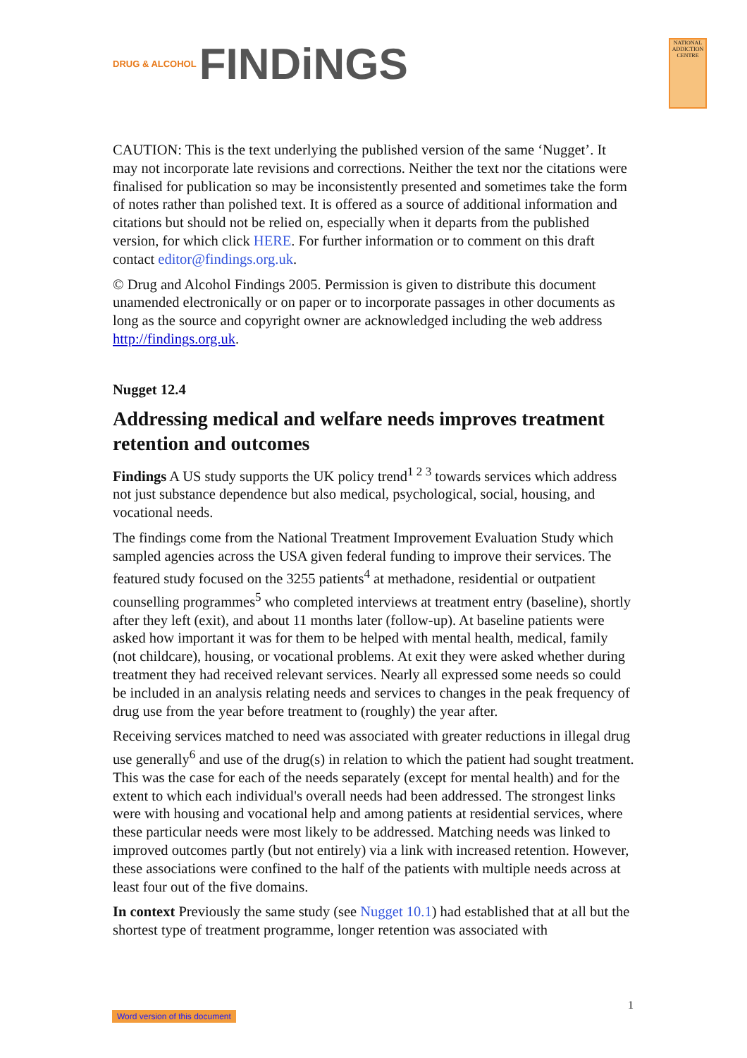NATIONAL ADDICTION CENTRE
DRUG & ALCOHOL FINDiNGS
CAUTION: This is the text underlying the published version of the same ‘Nugget’. It may not incorporate late revisions and corrections. Neither the text nor the citations were finalised for publication so may be inconsistently presented and sometimes take the form of notes rather than polished text. It is offered as a source of additional information and citations but should not be relied on, especially when it departs from the published version, for which click HERE. For further information or to comment on this draft contact editor@findings.org.uk.
© Drug and Alcohol Findings 2005. Permission is given to distribute this document unamended electronically or on paper or to incorporate passages in other documents as long as the source and copyright owner are acknowledged including the web address http://findings.org.uk.
Nugget 12.4
Addressing medical and welfare needs improves treatment retention and outcomes
Findings A US study supports the UK policy trend<sup>1 2 3</sup> towards services which address not just substance dependence but also medical, psychological, social, housing, and vocational needs.
The findings come from the National Treatment Improvement Evaluation Study which sampled agencies across the USA given federal funding to improve their services. The featured study focused on the 3255 patients<sup>4</sup> at methadone, residential or outpatient counselling programmes<sup>5</sup> who completed interviews at treatment entry (baseline), shortly after they left (exit), and about 11 months later (follow-up). At baseline patients were asked how important it was for them to be helped with mental health, medical, family (not childcare), housing, or vocational problems. At exit they were asked whether during treatment they had received relevant services. Nearly all expressed some needs so could be included in an analysis relating needs and services to changes in the peak frequency of drug use from the year before treatment to (roughly) the year after.
Receiving services matched to need was associated with greater reductions in illegal drug use generally<sup>6</sup> and use of the drug(s) in relation to which the patient had sought treatment. This was the case for each of the needs separately (except for mental health) and for the extent to which each individual's overall needs had been addressed. The strongest links were with housing and vocational help and among patients at residential services, where these particular needs were most likely to be addressed. Matching needs was linked to improved outcomes partly (but not entirely) via a link with increased retention. However, these associations were confined to the half of the patients with multiple needs across at least four out of the five domains.
In context Previously the same study (see Nugget 10.1) had established that at all but the shortest type of treatment programme, longer retention was associated with
1
Word version of this document